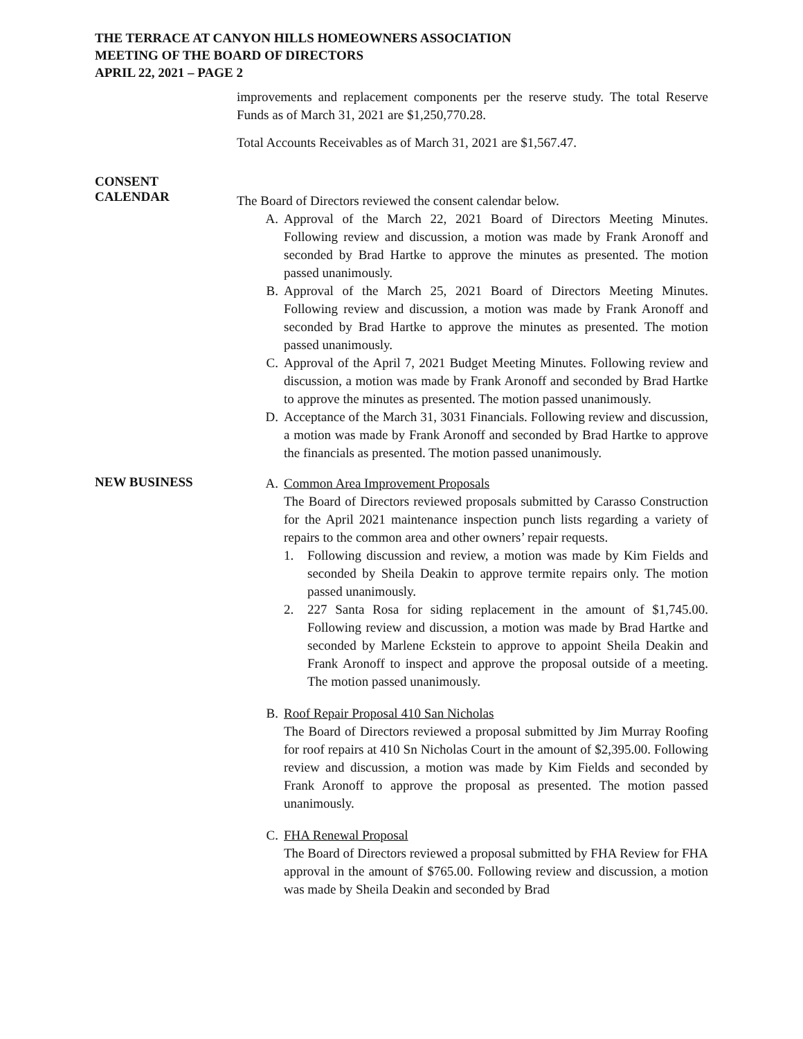THE TERRACE AT CANYON HILLS HOMEOWNERS ASSOCIATION
MEETING OF THE BOARD OF DIRECTORS
APRIL 22, 2021 – PAGE 2
improvements and replacement components per the reserve study. The total Reserve Funds as of March 31, 2021 are $1,250,770.28.
Total Accounts Receivables as of March 31, 2021 are $1,567.47.
CONSENT
CALENDAR
The Board of Directors reviewed the consent calendar below.
A. Approval of the March 22, 2021 Board of Directors Meeting Minutes. Following review and discussion, a motion was made by Frank Aronoff and seconded by Brad Hartke to approve the minutes as presented. The motion passed unanimously.
B. Approval of the March 25, 2021 Board of Directors Meeting Minutes. Following review and discussion, a motion was made by Frank Aronoff and seconded by Brad Hartke to approve the minutes as presented. The motion passed unanimously.
C. Approval of the April 7, 2021 Budget Meeting Minutes. Following review and discussion, a motion was made by Frank Aronoff and seconded by Brad Hartke to approve the minutes as presented. The motion passed unanimously.
D. Acceptance of the March 31, 3031 Financials. Following review and discussion, a motion was made by Frank Aronoff and seconded by Brad Hartke to approve the financials as presented. The motion passed unanimously.
NEW BUSINESS
A. Common Area Improvement Proposals
The Board of Directors reviewed proposals submitted by Carasso Construction for the April 2021 maintenance inspection punch lists regarding a variety of repairs to the common area and other owners’ repair requests.
1. Following discussion and review, a motion was made by Kim Fields and seconded by Sheila Deakin to approve termite repairs only. The motion passed unanimously.
2. 227 Santa Rosa for siding replacement in the amount of $1,745.00. Following review and discussion, a motion was made by Brad Hartke and seconded by Marlene Eckstein to approve to appoint Sheila Deakin and Frank Aronoff to inspect and approve the proposal outside of a meeting. The motion passed unanimously.
B. Roof Repair Proposal 410 San Nicholas
The Board of Directors reviewed a proposal submitted by Jim Murray Roofing for roof repairs at 410 Sn Nicholas Court in the amount of $2,395.00. Following review and discussion, a motion was made by Kim Fields and seconded by Frank Aronoff to approve the proposal as presented. The motion passed unanimously.
C. FHA Renewal Proposal
The Board of Directors reviewed a proposal submitted by FHA Review for FHA approval in the amount of $765.00. Following review and discussion, a motion was made by Sheila Deakin and seconded by Brad